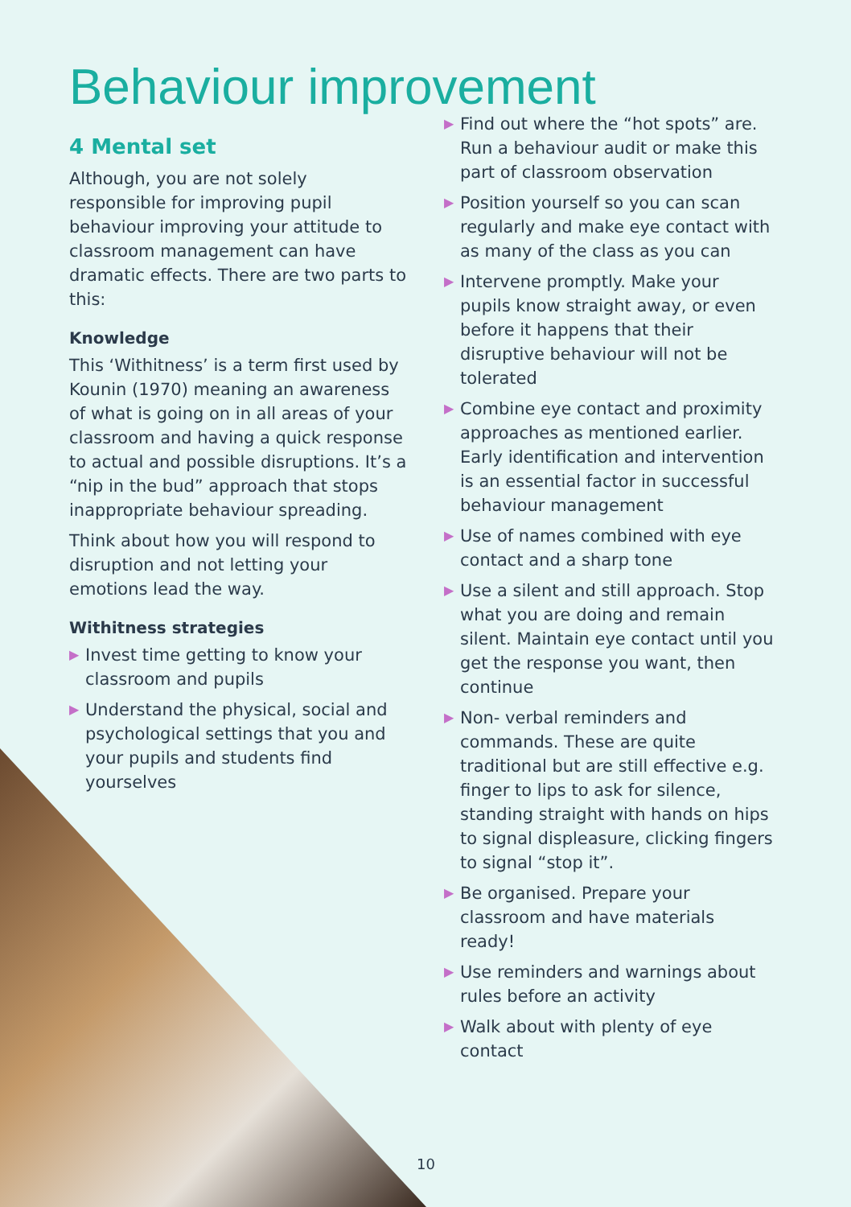Behaviour improvement
4 Mental set
Although, you are not solely responsible for improving pupil behaviour improving your attitude to classroom management can have dramatic effects. There are two parts to this:
Knowledge
This ‘Withitness’ is a term first used by Kounin (1970) meaning an awareness of what is going on in all areas of your classroom and having a quick response to actual and possible disruptions. It’s a “nip in the bud” approach that stops inappropriate behaviour spreading.
Think about how you will respond to disruption and not letting your emotions lead the way.
Withitness strategies
▶ Invest time getting to know your classroom and pupils
▶ Understand the physical, social and psychological settings that you and your pupils and students find yourselves
▶ Find out where the “hot spots” are. Run a behaviour audit or make this part of classroom observation
▶ Position yourself so you can scan regularly and make eye contact with as many of the class as you can
▶ Intervene promptly. Make your pupils know straight away, or even before it happens that their disruptive behaviour will not be tolerated
▶ Combine eye contact and proximity approaches as mentioned earlier. Early identification and intervention is an essential factor in successful behaviour management
▶ Use of names combined with eye contact and a sharp tone
▶ Use a silent and still approach. Stop what you are doing and remain silent. Maintain eye contact until you get the response you want, then continue
▶ Non- verbal reminders and commands. These are quite traditional but are still effective e.g. finger to lips to ask for silence, standing straight with hands on hips to signal displeasure, clicking fingers to signal “stop it”.
▶ Be organised. Prepare your classroom and have materials ready!
▶ Use reminders and warnings about rules before an activity
▶ Walk about with plenty of eye contact
10